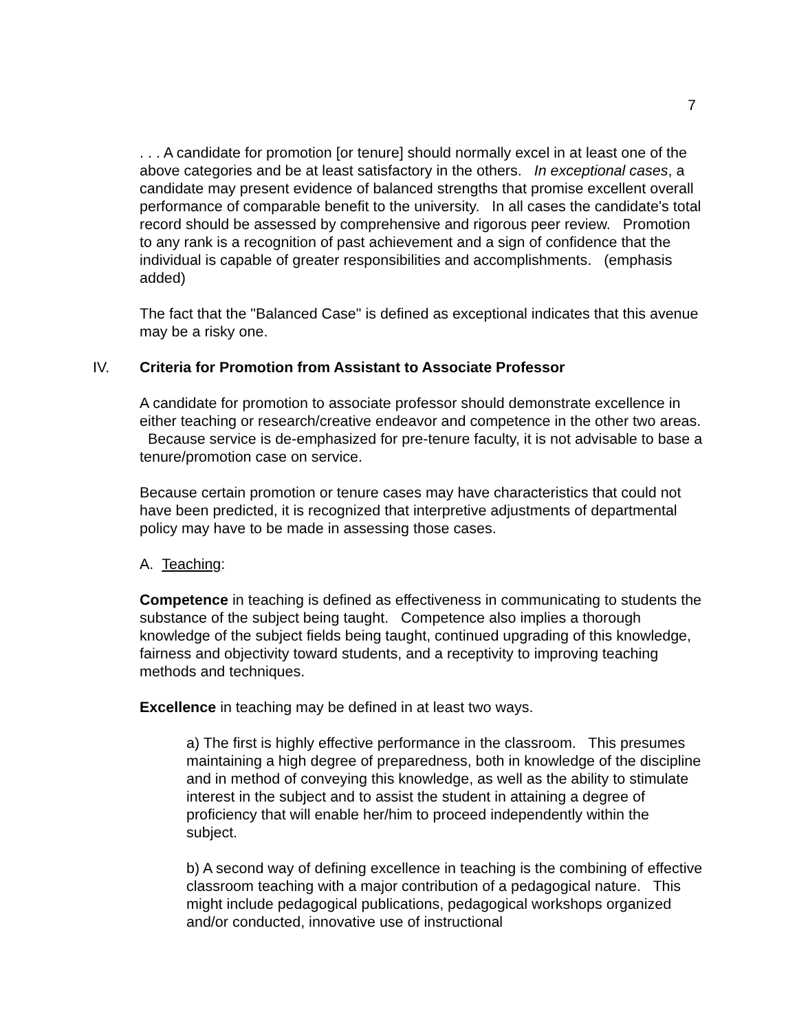7
. . . A candidate for promotion [or tenure] should normally excel in at least one of the above categories and be at least satisfactory in the others. In exceptional cases, a candidate may present evidence of balanced strengths that promise excellent overall performance of comparable benefit to the university. In all cases the candidate's total record should be assessed by comprehensive and rigorous peer review. Promotion to any rank is a recognition of past achievement and a sign of confidence that the individual is capable of greater responsibilities and accomplishments. (emphasis added)
The fact that the "Balanced Case" is defined as exceptional indicates that this avenue may be a risky one.
IV. Criteria for Promotion from Assistant to Associate Professor
A candidate for promotion to associate professor should demonstrate excellence in either teaching or research/creative endeavor and competence in the other two areas. Because service is de-emphasized for pre-tenure faculty, it is not advisable to base a tenure/promotion case on service.
Because certain promotion or tenure cases may have characteristics that could not have been predicted, it is recognized that interpretive adjustments of departmental policy may have to be made in assessing those cases.
A. Teaching:
Competence in teaching is defined as effectiveness in communicating to students the substance of the subject being taught. Competence also implies a thorough knowledge of the subject fields being taught, continued upgrading of this knowledge, fairness and objectivity toward students, and a receptivity to improving teaching methods and techniques.
Excellence in teaching may be defined in at least two ways.
a) The first is highly effective performance in the classroom. This presumes maintaining a high degree of preparedness, both in knowledge of the discipline and in method of conveying this knowledge, as well as the ability to stimulate interest in the subject and to assist the student in attaining a degree of proficiency that will enable her/him to proceed independently within the subject.
b) A second way of defining excellence in teaching is the combining of effective classroom teaching with a major contribution of a pedagogical nature. This might include pedagogical publications, pedagogical workshops organized and/or conducted, innovative use of instructional